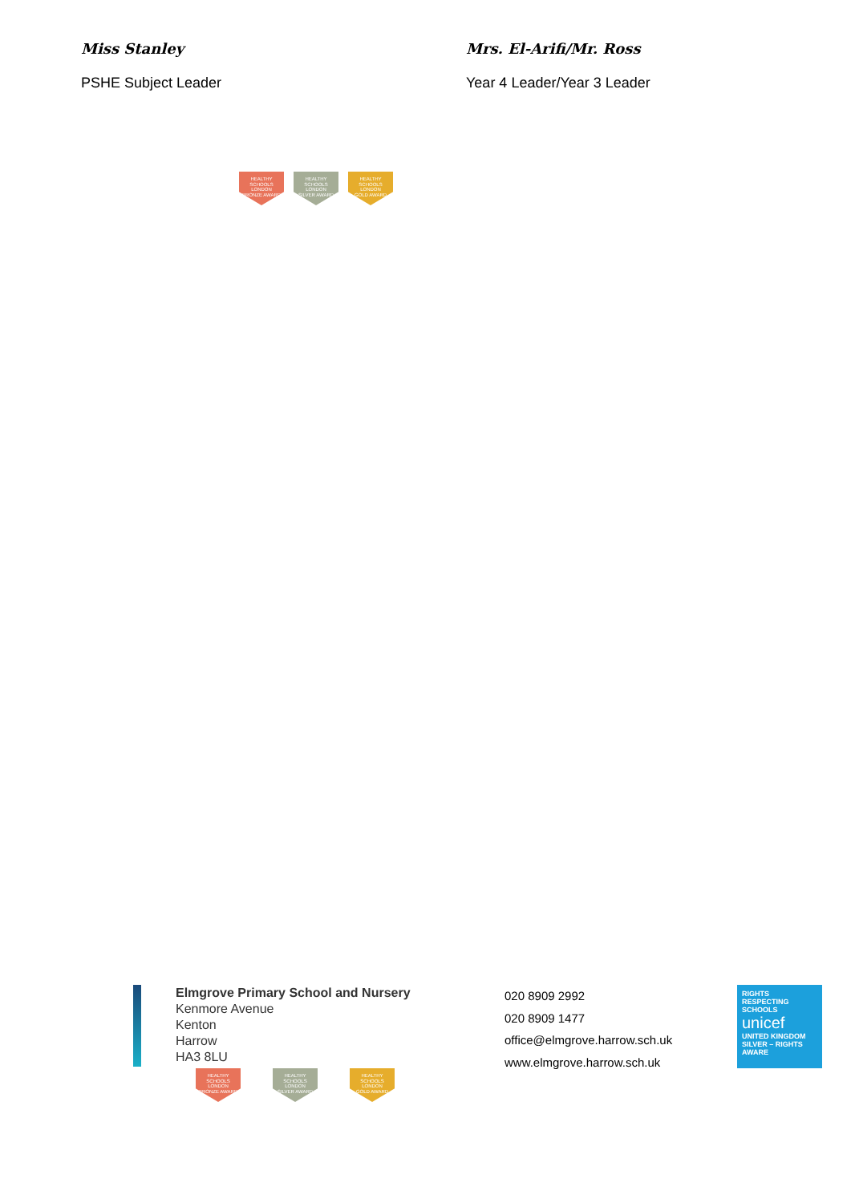Miss Stanley
PSHE Subject Leader
Mrs. El-Arifi/Mr. Ross
Year 4 Leader/Year 3 Leader
HEALTHY SCHOOLS LONDON
BRONZE AWARD
HEALTHY SCHOOLS LONDON
SILVER AWARD
HEALTHY SCHOOLS LONDON
GOLD AWARD
Elmgrove Primary School and Nursery
Kenmore Avenue
Kenton
Harrow
HA3 8LU
HEALTHY SCHOOLS LONDON
BRONZE AWARD
HEALTHY SCHOOLS LONDON
SILVER AWARD
HEALTHY SCHOOLS LONDON
GOLD AWARD
020 8909 2992
020 8909 1477
office@elmgrove.harrow.sch.uk
www.elmgrove.harrow.sch.uk
RIGHTS RESPECTING SCHOOLS
unicef
UNITED KINGDOM
SILVER – RIGHTS AWARE